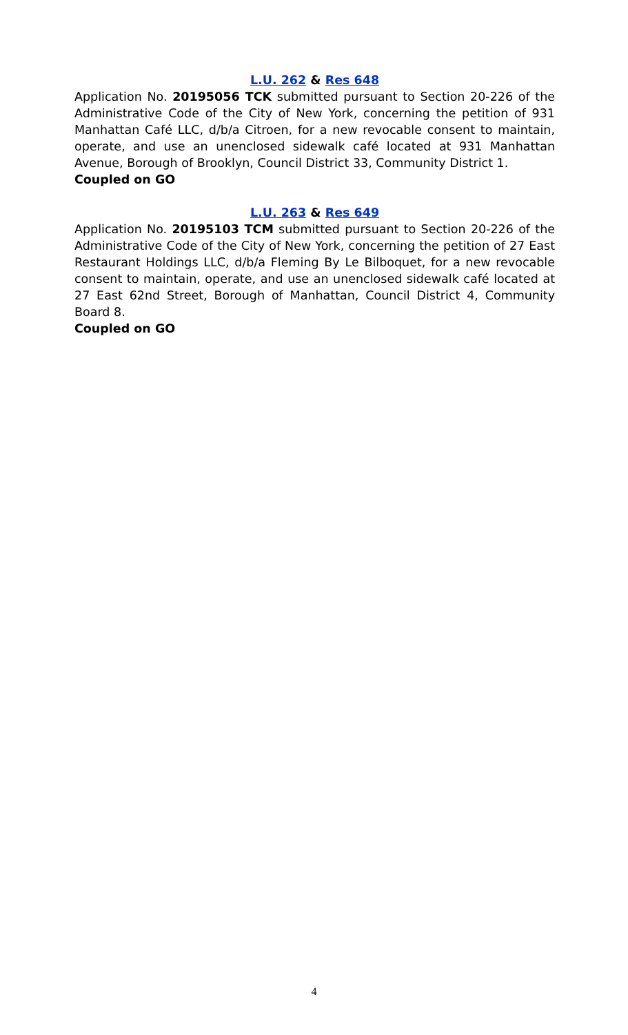L.U. 262 & Res 648
Application No. 20195056 TCK submitted pursuant to Section 20-226 of the Administrative Code of the City of New York, concerning the petition of 931 Manhattan Café LLC, d/b/a Citroen, for a new revocable consent to maintain, operate, and use an unenclosed sidewalk café located at 931 Manhattan Avenue, Borough of Brooklyn, Council District 33, Community District 1.
Coupled on GO
L.U. 263 & Res 649
Application No. 20195103 TCM submitted pursuant to Section 20-226 of the Administrative Code of the City of New York, concerning the petition of 27 East Restaurant Holdings LLC, d/b/a Fleming By Le Bilboquet, for a new revocable consent to maintain, operate, and use an unenclosed sidewalk café located at 27 East 62nd Street, Borough of Manhattan, Council District 4, Community Board 8.
Coupled on GO
4